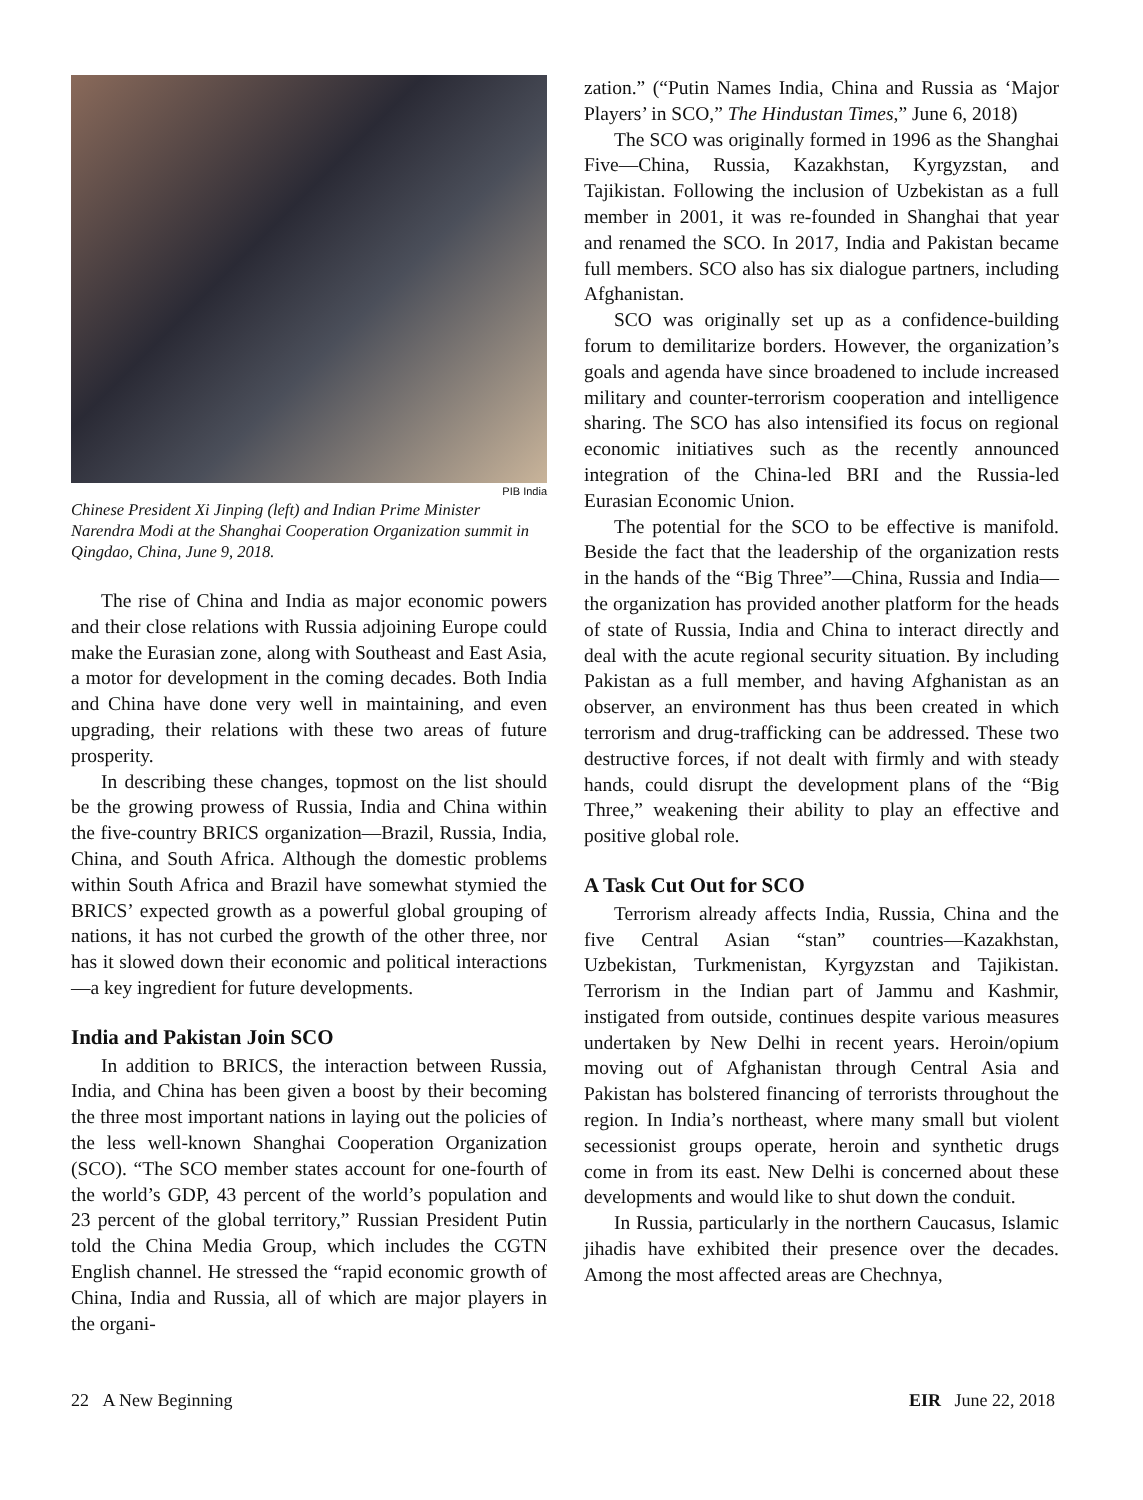PIB India
Chinese President Xi Jinping (left) and Indian Prime Minister Narendra Modi at the Shanghai Cooperation Organization summit in Qingdao, China, June 9, 2018.
The rise of China and India as major economic powers and their close relations with Russia adjoining Europe could make the Eurasian zone, along with Southeast and East Asia, a motor for development in the coming decades. Both India and China have done very well in maintaining, and even upgrading, their relations with these two areas of future prosperity.
In describing these changes, topmost on the list should be the growing prowess of Russia, India and China within the five-country BRICS organization—Brazil, Russia, India, China, and South Africa. Although the domestic problems within South Africa and Brazil have somewhat stymied the BRICS’ expected growth as a powerful global grouping of nations, it has not curbed the growth of the other three, nor has it slowed down their economic and political interactions—a key ingredient for future developments.
India and Pakistan Join SCO
In addition to BRICS, the interaction between Russia, India, and China has been given a boost by their becoming the three most important nations in laying out the policies of the less well-known Shanghai Cooperation Organization (SCO). “The SCO member states account for one-fourth of the world’s GDP, 43 percent of the world’s population and 23 percent of the global territory,” Russian President Putin told the China Media Group, which includes the CGTN English channel. He stressed the “rapid economic growth of China, India and Russia, all of which are major players in the organi-
zation.” (“Putin Names India, China and Russia as ‘Major Players’ in SCO,” The Hindustan Times,” June 6, 2018)
The SCO was originally formed in 1996 as the Shanghai Five—China, Russia, Kazakhstan, Kyrgyzstan, and Tajikistan. Following the inclusion of Uzbekistan as a full member in 2001, it was re-founded in Shanghai that year and renamed the SCO. In 2017, India and Pakistan became full members. SCO also has six dialogue partners, including Afghanistan.
SCO was originally set up as a confidence-building forum to demilitarize borders. However, the organization’s goals and agenda have since broadened to include increased military and counter-terrorism cooperation and intelligence sharing. The SCO has also intensified its focus on regional economic initiatives such as the recently announced integration of the China-led BRI and the Russia-led Eurasian Economic Union.
The potential for the SCO to be effective is manifold. Beside the fact that the leadership of the organization rests in the hands of the “Big Three”—China, Russia and India—the organization has provided another platform for the heads of state of Russia, India and China to interact directly and deal with the acute regional security situation. By including Pakistan as a full member, and having Afghanistan as an observer, an environment has thus been created in which terrorism and drug-trafficking can be addressed. These two destructive forces, if not dealt with firmly and with steady hands, could disrupt the development plans of the “Big Three,” weakening their ability to play an effective and positive global role.
A Task Cut Out for SCO
Terrorism already affects India, Russia, China and the five Central Asian “stan” countries—Kazakhstan, Uzbekistan, Turkmenistan, Kyrgyzstan and Tajikistan. Terrorism in the Indian part of Jammu and Kashmir, instigated from outside, continues despite various measures undertaken by New Delhi in recent years. Heroin/opium moving out of Afghanistan through Central Asia and Pakistan has bolstered financing of terrorists throughout the region. In India’s northeast, where many small but violent secessionist groups operate, heroin and synthetic drugs come in from its east. New Delhi is concerned about these developments and would like to shut down the conduit.
In Russia, particularly in the northern Caucasus, Islamic jihadis have exhibited their presence over the decades. Among the most affected areas are Chechnya,
22 A New Beginning EIR June 22, 2018